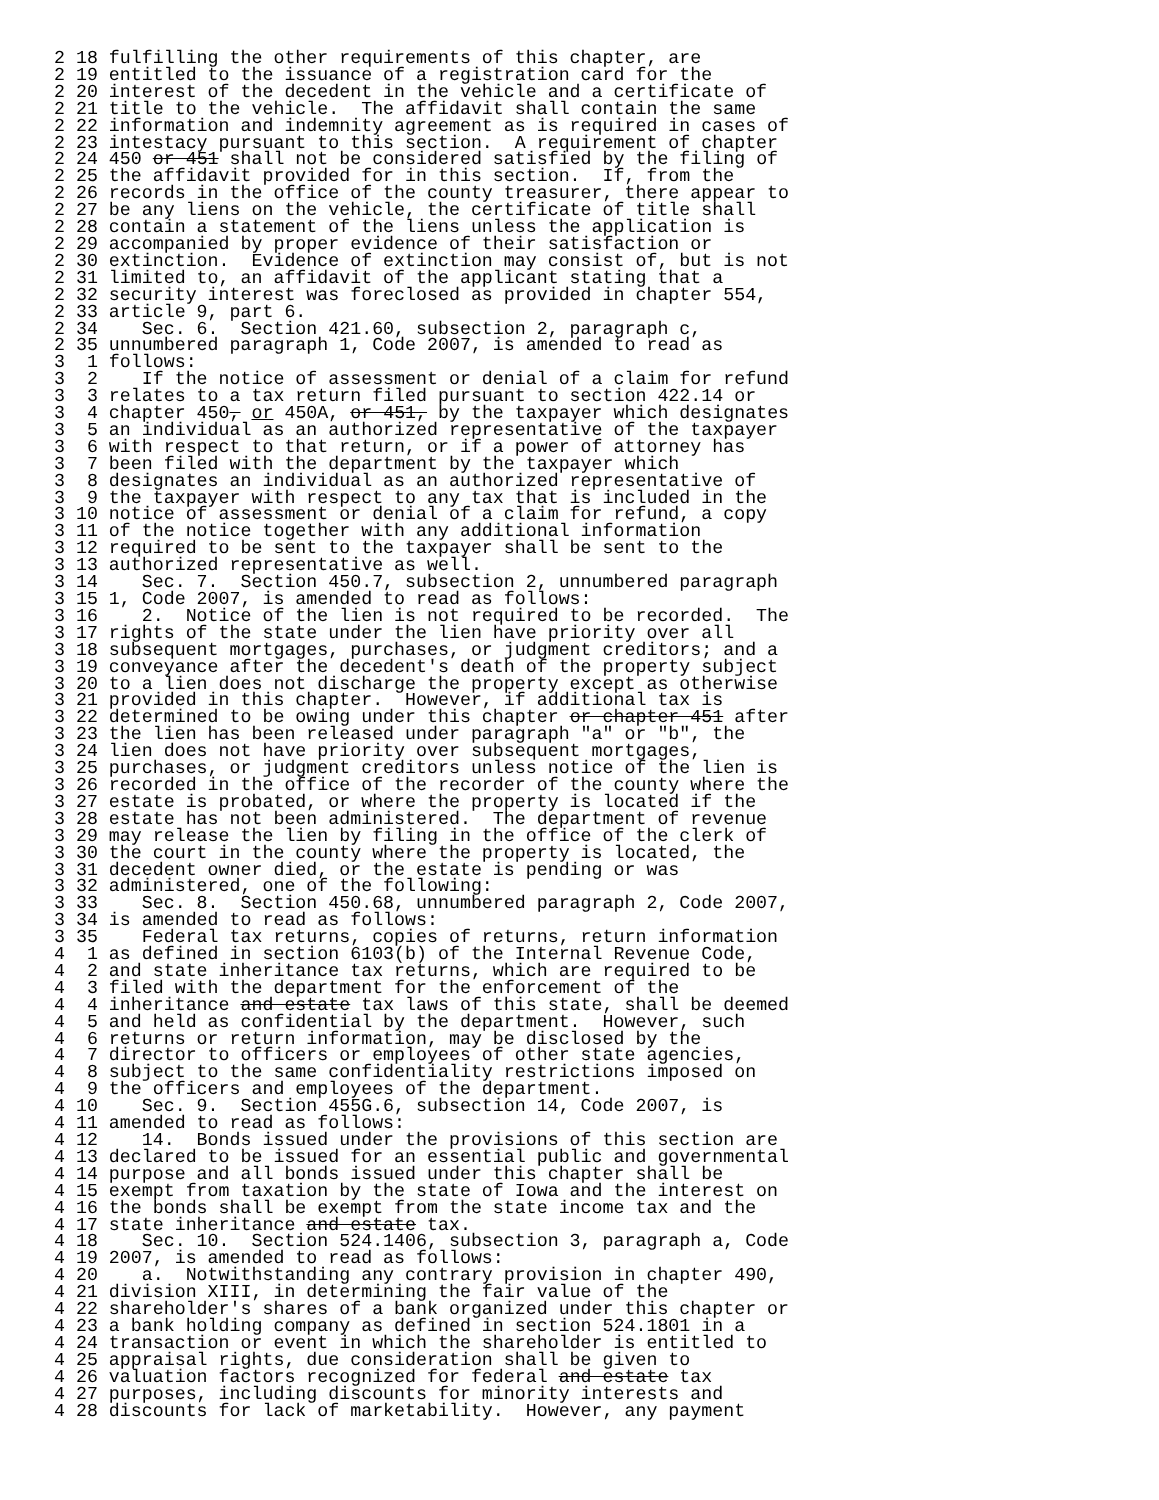2 18 fulfilling the other requirements of this chapter, are
2 19 entitled to the issuance of a registration card for the
2 20 interest of the decedent in the vehicle and a certificate of
2 21 title to the vehicle.  The affidavit shall contain the same
2 22 information and indemnity agreement as is required in cases of
2 23 intestacy pursuant to this section.  A requirement of chapter
2 24 450 or 451 shall not be considered satisfied by the filing of
2 25 the affidavit provided for in this section.  If, from the
2 26 records in the office of the county treasurer, there appear to
2 27 be any liens on the vehicle, the certificate of title shall
2 28 contain a statement of the liens unless the application is
2 29 accompanied by proper evidence of their satisfaction or
2 30 extinction.  Evidence of extinction may consist of, but is not
2 31 limited to, an affidavit of the applicant stating that a
2 32 security interest was foreclosed as provided in chapter 554,
2 33 article 9, part 6.
2 34    Sec. 6.  Section 421.60, subsection 2, paragraph c,
2 35 unnumbered paragraph 1, Code 2007, is amended to read as
3  1 follows:
3  2    If the notice of assessment or denial of a claim for refund
3  3 relates to a tax return filed pursuant to section 422.14 or
3  4 chapter 450, or 450A, or 451, by the taxpayer which designates
3  5 an individual as an authorized representative of the taxpayer
3  6 with respect to that return, or if a power of attorney has
3  7 been filed with the department by the taxpayer which
3  8 designates an individual as an authorized representative of
3  9 the taxpayer with respect to any tax that is included in the
3 10 notice of assessment or denial of a claim for refund, a copy
3 11 of the notice together with any additional information
3 12 required to be sent to the taxpayer shall be sent to the
3 13 authorized representative as well.
3 14    Sec. 7.  Section 450.7, subsection 2, unnumbered paragraph
3 15 1, Code 2007, is amended to read as follows:
3 16    2.  Notice of the lien is not required to be recorded.  The
3 17 rights of the state under the lien have priority over all
3 18 subsequent mortgages, purchases, or judgment creditors; and a
3 19 conveyance after the decedent's death of the property subject
3 20 to a lien does not discharge the property except as otherwise
3 21 provided in this chapter.  However, if additional tax is
3 22 determined to be owing under this chapter or chapter 451 after
3 23 the lien has been released under paragraph "a" or "b", the
3 24 lien does not have priority over subsequent mortgages,
3 25 purchases, or judgment creditors unless notice of the lien is
3 26 recorded in the office of the recorder of the county where the
3 27 estate is probated, or where the property is located if the
3 28 estate has not been administered.  The department of revenue
3 29 may release the lien by filing in the office of the clerk of
3 30 the court in the county where the property is located, the
3 31 decedent owner died, or the estate is pending or was
3 32 administered, one of the following:
3 33    Sec. 8.  Section 450.68, unnumbered paragraph 2, Code 2007,
3 34 is amended to read as follows:
3 35    Federal tax returns, copies of returns, return information
4  1 as defined in section 6103(b) of the Internal Revenue Code,
4  2 and state inheritance tax returns, which are required to be
4  3 filed with the department for the enforcement of the
4  4 inheritance and estate tax laws of this state, shall be deemed
4  5 and held as confidential by the department.  However, such
4  6 returns or return information, may be disclosed by the
4  7 director to officers or employees of other state agencies,
4  8 subject to the same confidentiality restrictions imposed on
4  9 the officers and employees of the department.
4 10    Sec. 9.  Section 455G.6, subsection 14, Code 2007, is
4 11 amended to read as follows:
4 12    14.  Bonds issued under the provisions of this section are
4 13 declared to be issued for an essential public and governmental
4 14 purpose and all bonds issued under this chapter shall be
4 15 exempt from taxation by the state of Iowa and the interest on
4 16 the bonds shall be exempt from the state income tax and the
4 17 state inheritance and estate tax.
4 18    Sec. 10.  Section 524.1406, subsection 3, paragraph a, Code
4 19 2007, is amended to read as follows:
4 20    a.  Notwithstanding any contrary provision in chapter 490,
4 21 division XIII, in determining the fair value of the
4 22 shareholder's shares of a bank organized under this chapter or
4 23 a bank holding company as defined in section 524.1801 in a
4 24 transaction or event in which the shareholder is entitled to
4 25 appraisal rights, due consideration shall be given to
4 26 valuation factors recognized for federal and estate tax
4 27 purposes, including discounts for minority interests and
4 28 discounts for lack of marketability.  However, any payment